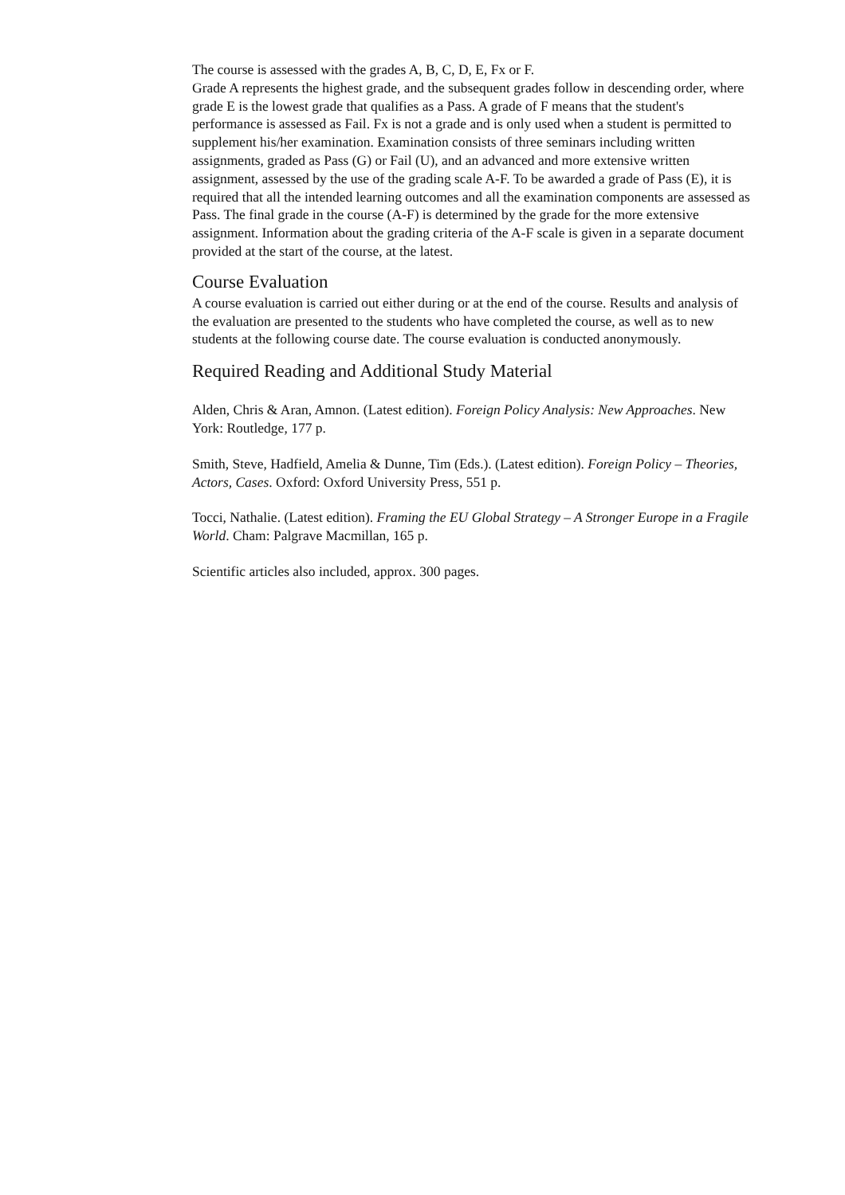The course is assessed with the grades A, B, C, D, E, Fx or F.
Grade A represents the highest grade, and the subsequent grades follow in descending order, where grade E is the lowest grade that qualifies as a Pass. A grade of F means that the student's performance is assessed as Fail. Fx is not a grade and is only used when a student is permitted to supplement his/her examination. Examination consists of three seminars including written assignments, graded as Pass (G) or Fail (U), and an advanced and more extensive written assignment, assessed by the use of the grading scale A-F. To be awarded a grade of Pass (E), it is required that all the intended learning outcomes and all the examination components are assessed as Pass. The final grade in the course (A-F) is determined by the grade for the more extensive assignment. Information about the grading criteria of the A-F scale is given in a separate document provided at the start of the course, at the latest.
Course Evaluation
A course evaluation is carried out either during or at the end of the course. Results and analysis of the evaluation are presented to the students who have completed the course, as well as to new students at the following course date. The course evaluation is conducted anonymously.
Required Reading and Additional Study Material
Alden, Chris & Aran, Amnon. (Latest edition). Foreign Policy Analysis: New Approaches. New York: Routledge, 177 p.
Smith, Steve, Hadfield, Amelia & Dunne, Tim (Eds.). (Latest edition). Foreign Policy – Theories, Actors, Cases. Oxford: Oxford University Press, 551 p.
Tocci, Nathalie. (Latest edition). Framing the EU Global Strategy – A Stronger Europe in a Fragile World. Cham: Palgrave Macmillan, 165 p.
Scientific articles also included, approx. 300 pages.